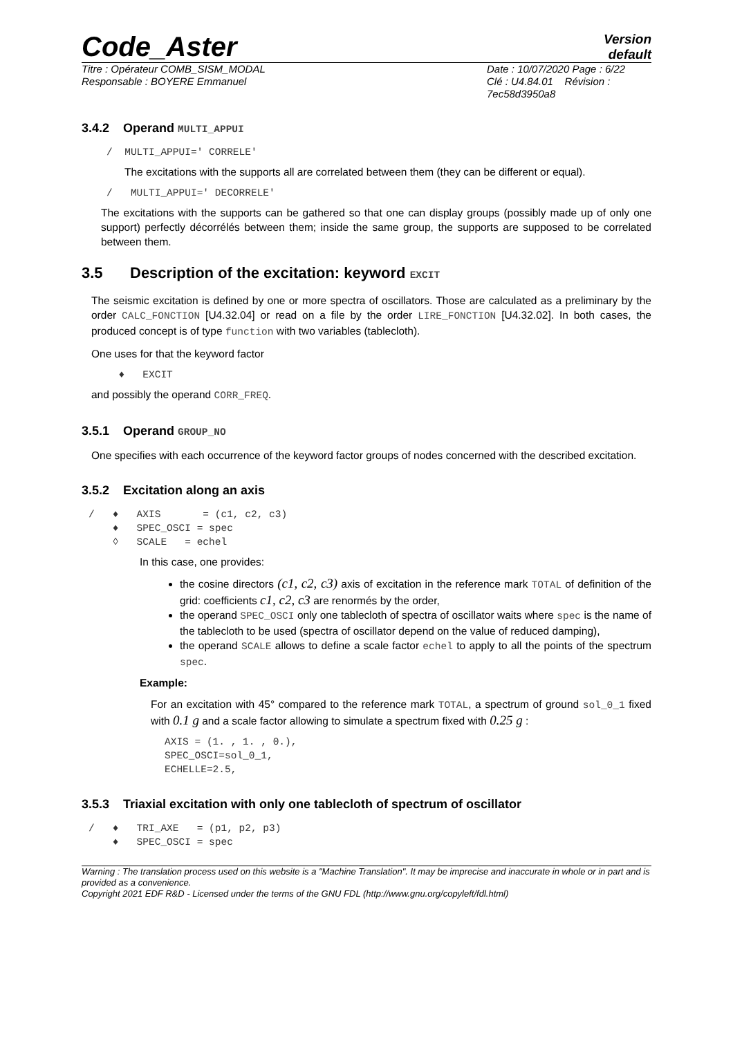Code_Aster
Version
default
Titre : Opérateur COMB_SISM_MODAL
Responsable : BOYERE Emmanuel
Date : 10/07/2020 Page : 6/22
Clé : U4.84.01 Révision :
7ec58d3950a8
3.4.2 Operand MULTI_APPUI
   /  MULTI_APPUI=' CORRELE'
The excitations with the supports all are correlated between them (they can be different or equal).
   /   MULTI_APPUI=' DECORRELE'
The excitations with the supports can be gathered so that one can display groups (possibly made up of only one support) perfectly décorrélés between them; inside the same group, the supports are supposed to be correlated between them.
3.5 Description of the excitation: keyword EXCIT
The seismic excitation is defined by one or more spectra of oscillators. Those are calculated as a preliminary by the order CALC_FONCTION [U4.32.04] or read on a file by the order LIRE_FONCTION [U4.32.02]. In both cases, the produced concept is of type function with two variables (tablecloth).
One uses for that the keyword factor
     ♦   EXCIT
and possibly the operand CORR_FREQ.
3.5.1 Operand GROUP_NO
One specifies with each occurrence of the keyword factor groups of nodes concerned with the described excitation.
3.5.2 Excitation along an axis
/   ♦   AXIS       = (c1, c2, c3)
    ♦   SPEC_OSCI = spec
    ◊   SCALE   = echel
In this case, one provides:
the cosine directors (c1, c2, c3) axis of excitation in the reference mark TOTAL of definition of the grid: coefficients c1, c2, c3 are renormés by the order,
the operand SPEC_OSCI only one tablecloth of spectra of oscillator waits where spec is the name of the tablecloth to be used (spectra of oscillator depend on the value of reduced damping),
the operand SCALE allows to define a scale factor echel to apply to all the points of the spectrum spec.
Example:
For an excitation with 45° compared to the reference mark TOTAL, a spectrum of ground sol_0_1 fixed with 0.1 g and a scale factor allowing to simulate a spectrum fixed with 0.25 g :
AXIS = (1. , 1. , 0.),
SPEC_OSCI=sol_0_1,
ECHELLE=2.5,
3.5.3 Triaxial excitation with only one tablecloth of spectrum of oscillator
/   ♦   TRI_AXE   = (p1, p2, p3)
    ♦   SPEC_OSCI = spec
Warning : The translation process used on this website is a "Machine Translation". It may be imprecise and inaccurate in whole or in part and is provided as a convenience.
Copyright 2021 EDF R&D - Licensed under the terms of the GNU FDL (http://www.gnu.org/copyleft/fdl.html)